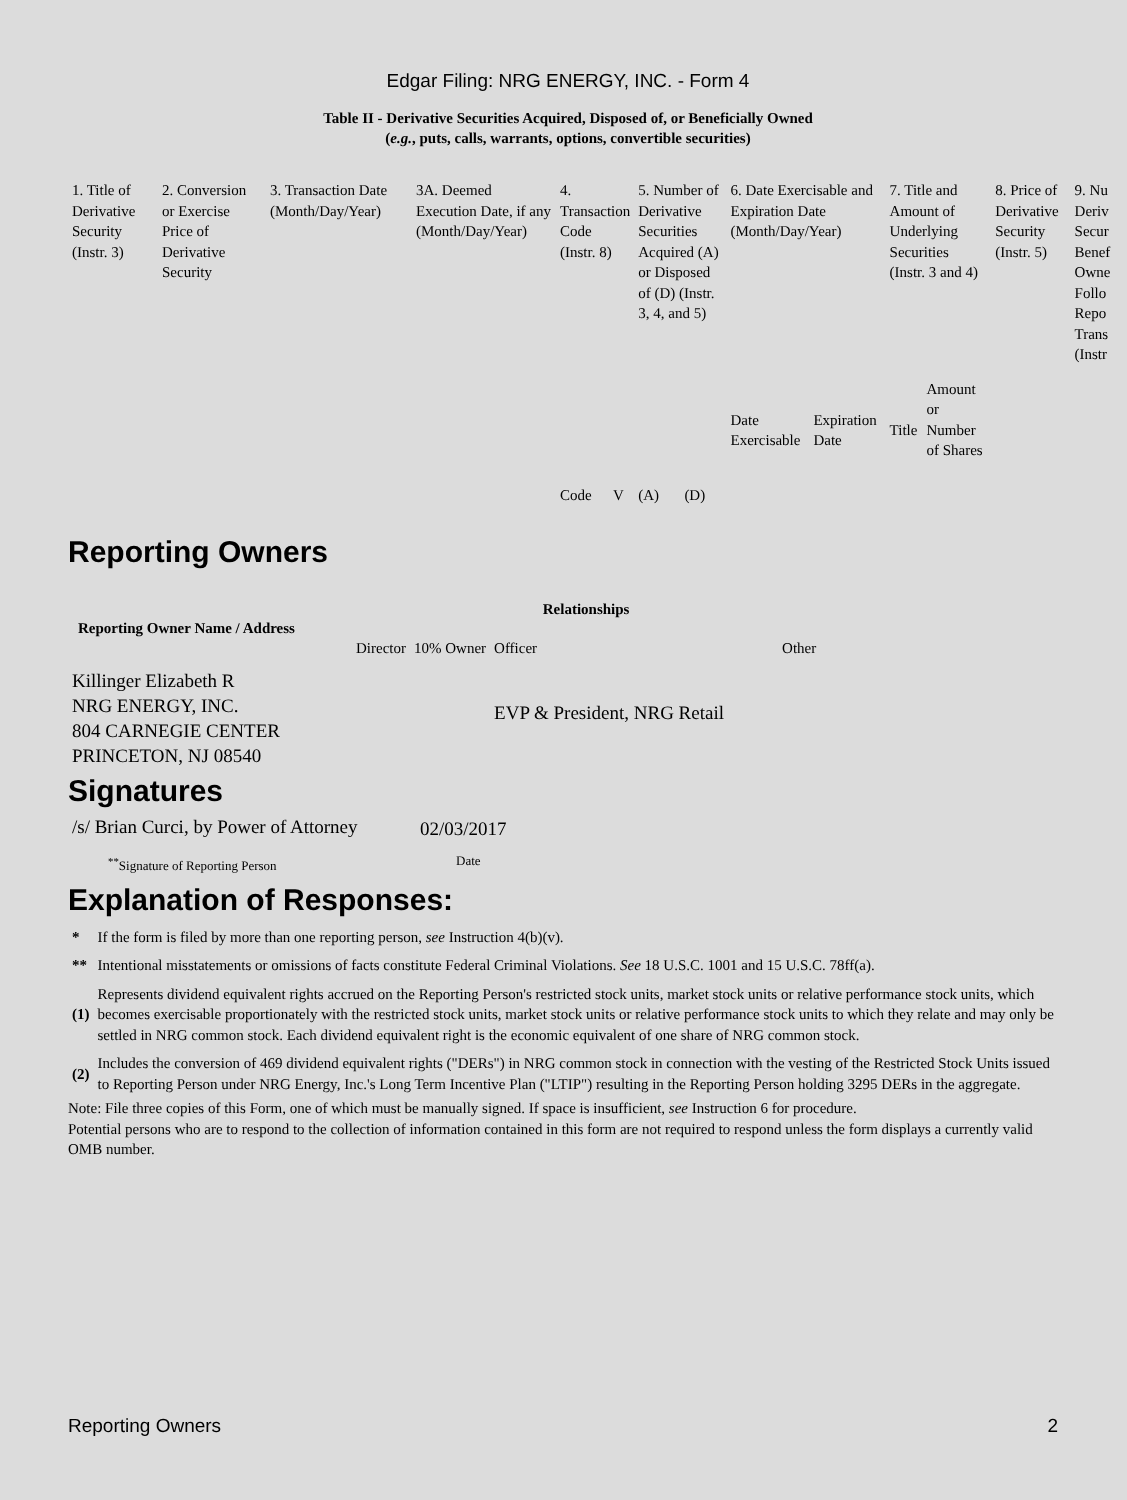Edgar Filing: NRG ENERGY, INC. - Form 4
Table II - Derivative Securities Acquired, Disposed of, or Beneficially Owned
(e.g., puts, calls, warrants, options, convertible securities)
| 1. Title of Derivative Security (Instr. 3) | 2. Conversion or Exercise Price of Derivative Security | 3. Transaction Date (Month/Day/Year) | 3A. Deemed Execution Date, if any (Month/Day/Year) | 4. Transaction Code (Instr. 8) | | 5. Number of Derivative Securities Acquired (A) or Disposed of (D) (Instr. 3, 4, and 5) | | 6. Date Exercisable and Expiration Date (Month/Day/Year) | | 7. Title and Amount of Underlying Securities (Instr. 3 and 4) | | 8. Price of Derivative Security (Instr. 5) | 9. Nu Deriv Secur Benef Owne Follo Repo Trans (Instr |
| | | | | Code | V | (A) | (D) | Date Exercisable | Expiration Date | Title | Amount or Number of Shares | | |
Reporting Owners
| Reporting Owner Name / Address | Relationships | | | |
| --- | --- | --- | --- | --- |
| | Director | 10% Owner | Officer | Other |
| Killinger Elizabeth R NRG ENERGY, INC. 804 CARNEGIE CENTER PRINCETON, NJ 08540 | | | EVP & President, NRG Retail | |
Signatures
| /s/ Brian Curci, by Power of Attorney | 02/03/2017 |
| <sup>**</sup> Signature of Reporting Person | Date |
Explanation of Responses:
| * | If the form is filed by more than one reporting person, see Instruction 4(b)(v). |
| ** | Intentional misstatements or omissions of facts constitute Federal Criminal Violations. See 18 U.S.C. 1001 and 15 U.S.C. 78ff(a). |
| (1) | Represents dividend equivalent rights accrued on the Reporting Person's restricted stock units, market stock units or relative performance stock units, which becomes exercisable proportionately with the restricted stock units, market stock units or relative performance stock units to which they relate and may only be settled in NRG common stock. Each dividend equivalent right is the economic equivalent of one share of NRG common stock. |
| (2) | Includes the conversion of 469 dividend equivalent rights ("DERs") in NRG common stock in connection with the vesting of the Restricted Stock Units issued to Reporting Person under NRG Energy, Inc.'s Long Term Incentive Plan ("LTIP") resulting in the Reporting Person holding 3295 DERs in the aggregate. |
Note: File three copies of this Form, one of which must be manually signed. If space is insufficient, see Instruction 6 for procedure.
Potential persons who are to respond to the collection of information contained in this form are not required to respond unless the form displays a currently valid OMB number.
Reporting Owners 2